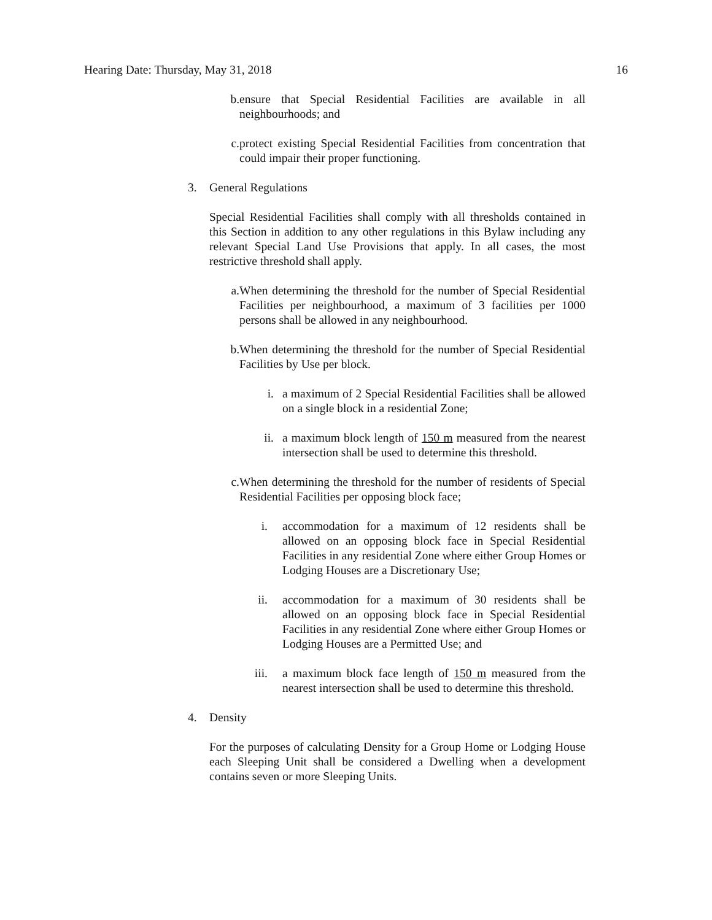Hearing Date: Thursday, May 31, 2018 16
b. ensure that Special Residential Facilities are available in all neighbourhoods; and
c. protect existing Special Residential Facilities from concentration that could impair their proper functioning.
3. General Regulations
Special Residential Facilities shall comply with all thresholds contained in this Section in addition to any other regulations in this Bylaw including any relevant Special Land Use Provisions that apply. In all cases, the most restrictive threshold shall apply.
a. When determining the threshold for the number of Special Residential Facilities per neighbourhood, a maximum of 3 facilities per 1000 persons shall be allowed in any neighbourhood.
b. When determining the threshold for the number of Special Residential Facilities by Use per block.
i. a maximum of 2 Special Residential Facilities shall be allowed on a single block in a residential Zone;
ii. a maximum block length of 150 m measured from the nearest intersection shall be used to determine this threshold.
c. When determining the threshold for the number of residents of Special Residential Facilities per opposing block face;
i. accommodation for a maximum of 12 residents shall be allowed on an opposing block face in Special Residential Facilities in any residential Zone where either Group Homes or Lodging Houses are a Discretionary Use;
ii. accommodation for a maximum of 30 residents shall be allowed on an opposing block face in Special Residential Facilities in any residential Zone where either Group Homes or Lodging Houses are a Permitted Use; and
iii. a maximum block face length of 150 m measured from the nearest intersection shall be used to determine this threshold.
4. Density
For the purposes of calculating Density for a Group Home or Lodging House each Sleeping Unit shall be considered a Dwelling when a development contains seven or more Sleeping Units.